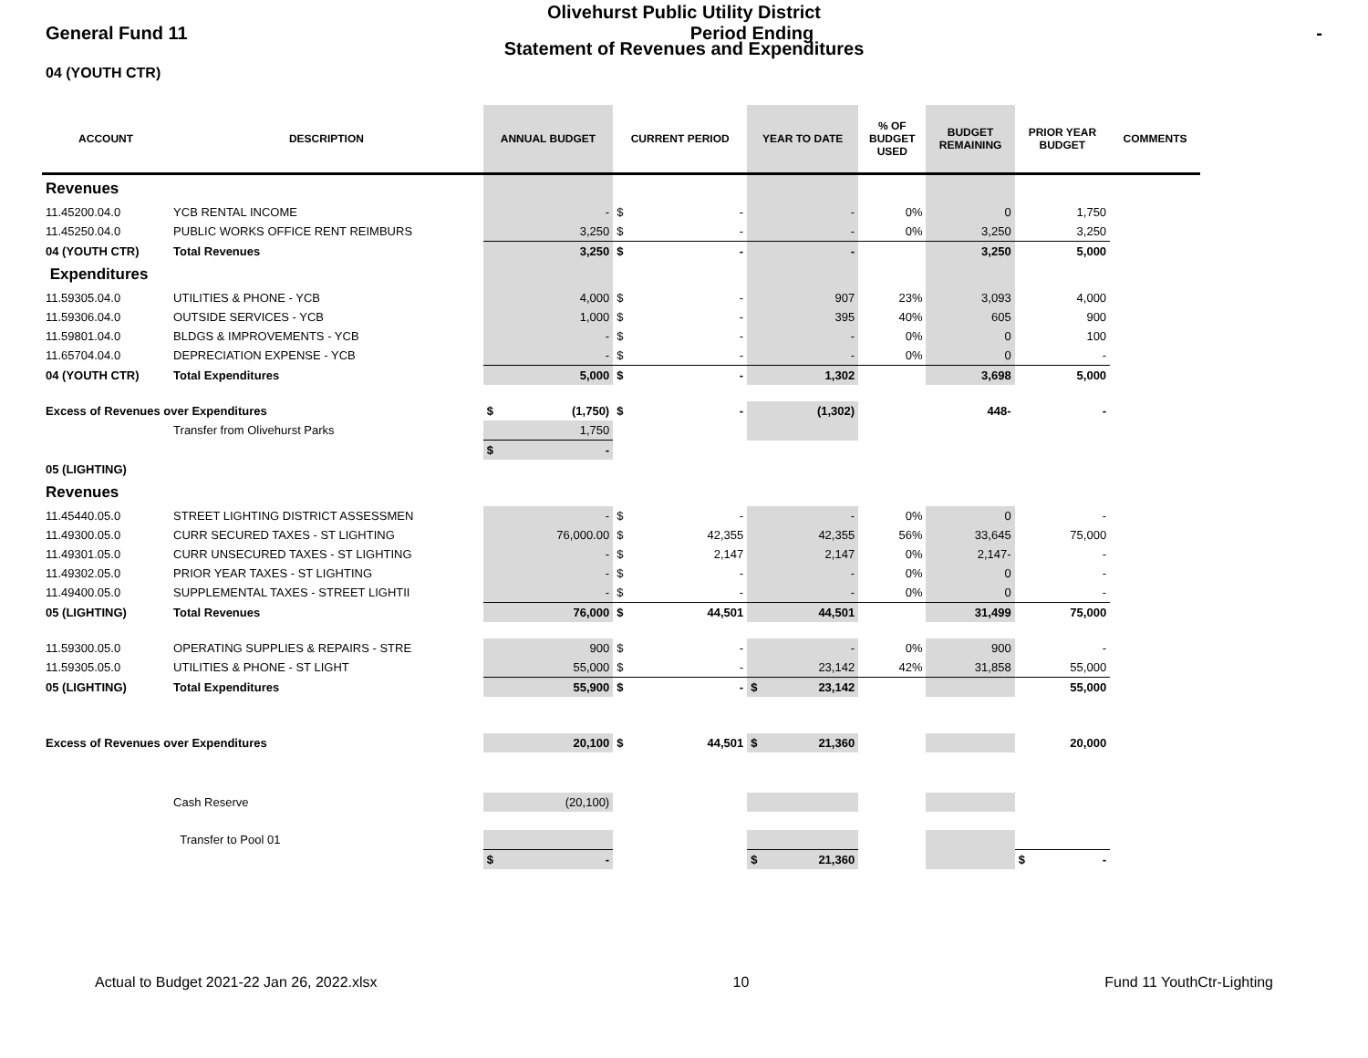Olivehurst Public Utility District
General Fund 11 Period Ending -
Statement of Revenues and Expenditures
04 (YOUTH CTR)
| ACCOUNT | DESCRIPTION | ANNUAL BUDGET | CURRENT PERIOD | YEAR TO DATE | % OF BUDGET USED | BUDGET REMAINING | PRIOR YEAR BUDGET | COMMENTS |
| --- | --- | --- | --- | --- | --- | --- | --- | --- |
| Revenues | | | | | | | | |
| 11.45200.04.0 | YCB RENTAL INCOME | - | $ - | - | 0% | 0 | 1,750 | |
| 11.45250.04.0 | PUBLIC WORKS OFFICE RENT REIMBURS | 3,250 | $ - | - | 0% | 3,250 | 3,250 | |
| 04 (YOUTH CTR) | Total Revenues | 3,250 | $ - | - | | 3,250 | 5,000 | |
| Expenditures | | | | | | | | |
| 11.59305.04.0 | UTILITIES & PHONE - YCB | 4,000 | $ - | 907 | 23% | 3,093 | 4,000 | |
| 11.59306.04.0 | OUTSIDE SERVICES - YCB | 1,000 | $ - | 395 | 40% | 605 | 900 | |
| 11.59801.04.0 | BLDGS & IMPROVEMENTS - YCB | - | $ - | - | 0% | 0 | 100 | |
| 11.65704.04.0 | DEPRECIATION EXPENSE - YCB | - | $ - | - | 0% | 0 | - | |
| 04 (YOUTH CTR) | Total Expenditures | 5,000 | $ - | 1,302 | | 3,698 | 5,000 | |
| Excess of Revenues over Expenditures | | $ (1,750) | $ - | (1,302) | | 448- | - | |
| | Transfer from Olivehurst Parks | 1,750 | | | | | | |
| | | $ - | | | | | | |
| 05 (LIGHTING) | | | | | | | | |
| Revenues | | | | | | | | |
| 11.45440.05.0 | STREET LIGHTING DISTRICT ASSESSMEN | - | $ - | - | 0% | 0 | - | |
| 11.49300.05.0 | CURR SECURED TAXES - ST LIGHTING | 76,000.00 | $ 42,355 | 42,355 | 56% | 33,645 | 75,000 | |
| 11.49301.05.0 | CURR UNSECURED TAXES - ST LIGHTING | - | $ 2,147 | 2,147 | 0% | 2,147- | - | |
| 11.49302.05.0 | PRIOR YEAR TAXES - ST LIGHTING | - | $ - | - | 0% | 0 | - | |
| 11.49400.05.0 | SUPPLEMENTAL TAXES - STREET LIGHTII | - | $ - | - | 0% | 0 | - | |
| 05 (LIGHTING) | Total Revenues | 76,000 | $ 44,501 | 44,501 | | 31,499 | 75,000 | |
| 11.59300.05.0 | OPERATING SUPPLIES & REPAIRS - STRE | 900 | $ - | - | 0% | 900 | - | |
| 11.59305.05.0 | UTILITIES & PHONE - ST LIGHT | 55,000 | $ - | 23,142 | 42% | 31,858 | 55,000 | |
| 05 (LIGHTING) | Total Expenditures | 55,900 | $ - | $ 23,142 | | | 55,000 | |
| Excess of Revenues over Expenditures | | 20,100 | $ 44,501 | $ 21,360 | | | 20,000 | |
| | Cash Reserve | (20,100) | | | | | | |
| | Transfer to Pool 01 | | | | | | | |
| | | $ - | | $ 21,360 | | | $ - | |
Actual to Budget 2021-22 Jan 26, 2022.xlsx 10 Fund 11 YouthCtr-Lighting